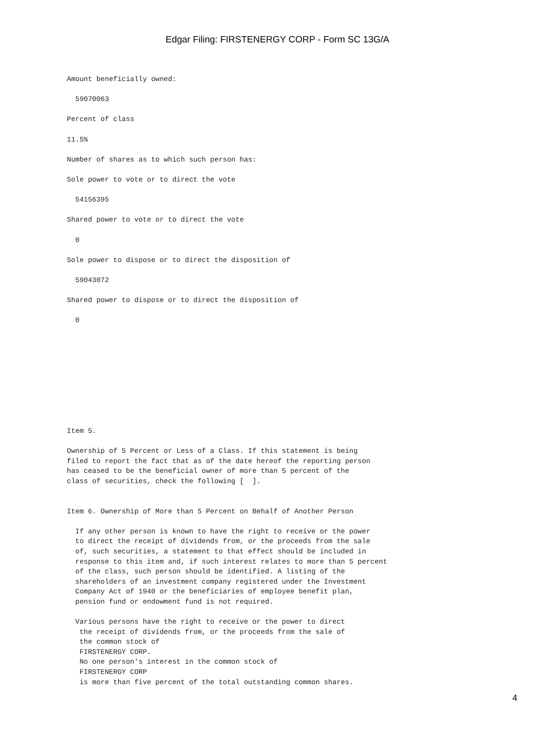Edgar Filing: FIRSTENERGY CORP - Form SC 13G/A
Amount beneficially owned:

  59070063

Percent of class

11.5%

Number of shares as to which such person has:

Sole power to vote or to direct the vote

  54156395

Shared power to vote or to direct the vote

  0

Sole power to dispose or to direct the disposition of

  59043072

Shared power to dispose or to direct the disposition of

  0










Item 5.

Ownership of 5 Percent or Less of a Class. If this statement is being
filed to report the fact that as of the date hereof the reporting person
has ceased to be the beneficial owner of more than 5 percent of the
class of securities, check the following [  ].


Item 6. Ownership of More than 5 Percent on Behalf of Another Person

  If any other person is known to have the right to receive or the power
  to direct the receipt of dividends from, or the proceeds from the sale
  of, such securities, a statement to that effect should be included in
  response to this item and, if such interest relates to more than 5 percent
  of the class, such person should be identified. A listing of the
  shareholders of an investment company registered under the Investment
  Company Act of 1940 or the beneficiaries of employee benefit plan,
  pension fund or endowment fund is not required.

  Various persons have the right to receive or the power to direct
   the receipt of dividends from, or the proceeds from the sale of
   the common stock of
   FIRSTENERGY CORP.
   No one person's interest in the common stock of
   FIRSTENERGY CORP
   is more than five percent of the total outstanding common shares.
4